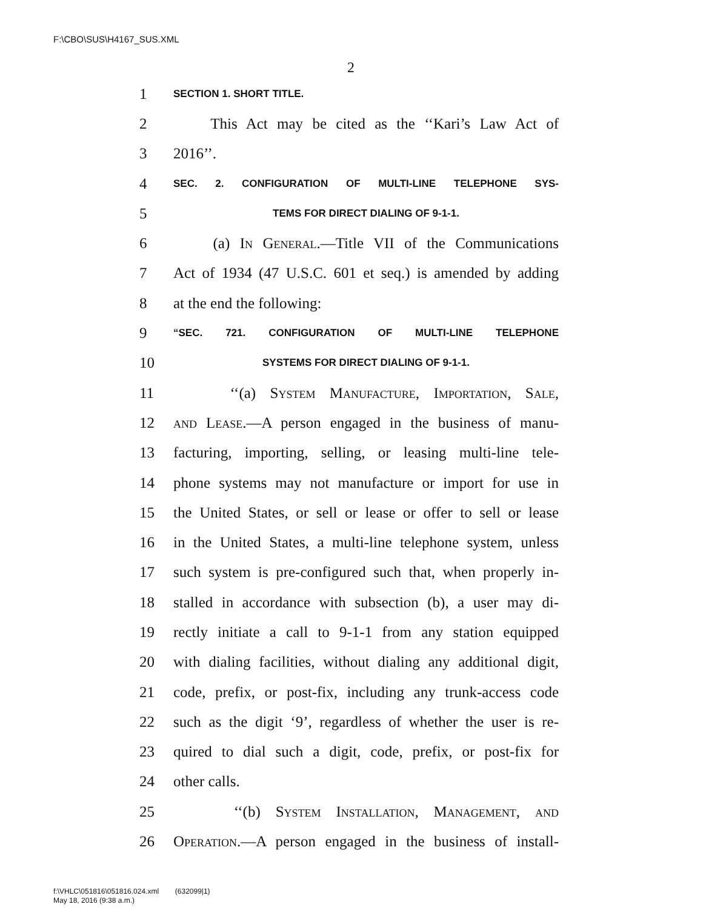F:\CBO\SUS\H4167_SUS.XML
2
1 SECTION 1. SHORT TITLE.
2 This Act may be cited as the ‘‘Kari’s Law Act of
3 2016’’.
4 SEC. 2. CONFIGURATION OF MULTI-LINE TELEPHONE SYS-
5 TEMS FOR DIRECT DIALING OF 9-1-1.
6 (a) In General.—Title VII of the Communications
7 Act of 1934 (47 U.S.C. 601 et seq.) is amended by adding
8 at the end the following:
9 “SEC. 721. CONFIGURATION OF MULTI-LINE TELEPHONE
10 SYSTEMS FOR DIRECT DIALING OF 9-1-1.
11 ‘‘(a) System Manufacture, Importation, Sale,
12 and Lease.—A person engaged in the business of manu-
13 facturing, importing, selling, or leasing multi-line tele-
14 phone systems may not manufacture or import for use in
15 the United States, or sell or lease or offer to sell or lease
16 in the United States, a multi-line telephone system, unless
17 such system is pre-configured such that, when properly in-
18 stalled in accordance with subsection (b), a user may di-
19 rectly initiate a call to 9-1-1 from any station equipped
20 with dialing facilities, without dialing any additional digit,
21 code, prefix, or post-fix, including any trunk-access code
22 such as the digit ‘9’, regardless of whether the user is re-
23 quired to dial such a digit, code, prefix, or post-fix for
24 other calls.
25 ‘‘(b) System Installation, Management, and
26 Operation.—A person engaged in the business of install-
f:\VHLC\051816\051816.024.xml (632099|1)
May 18, 2016 (9:38 a.m.)